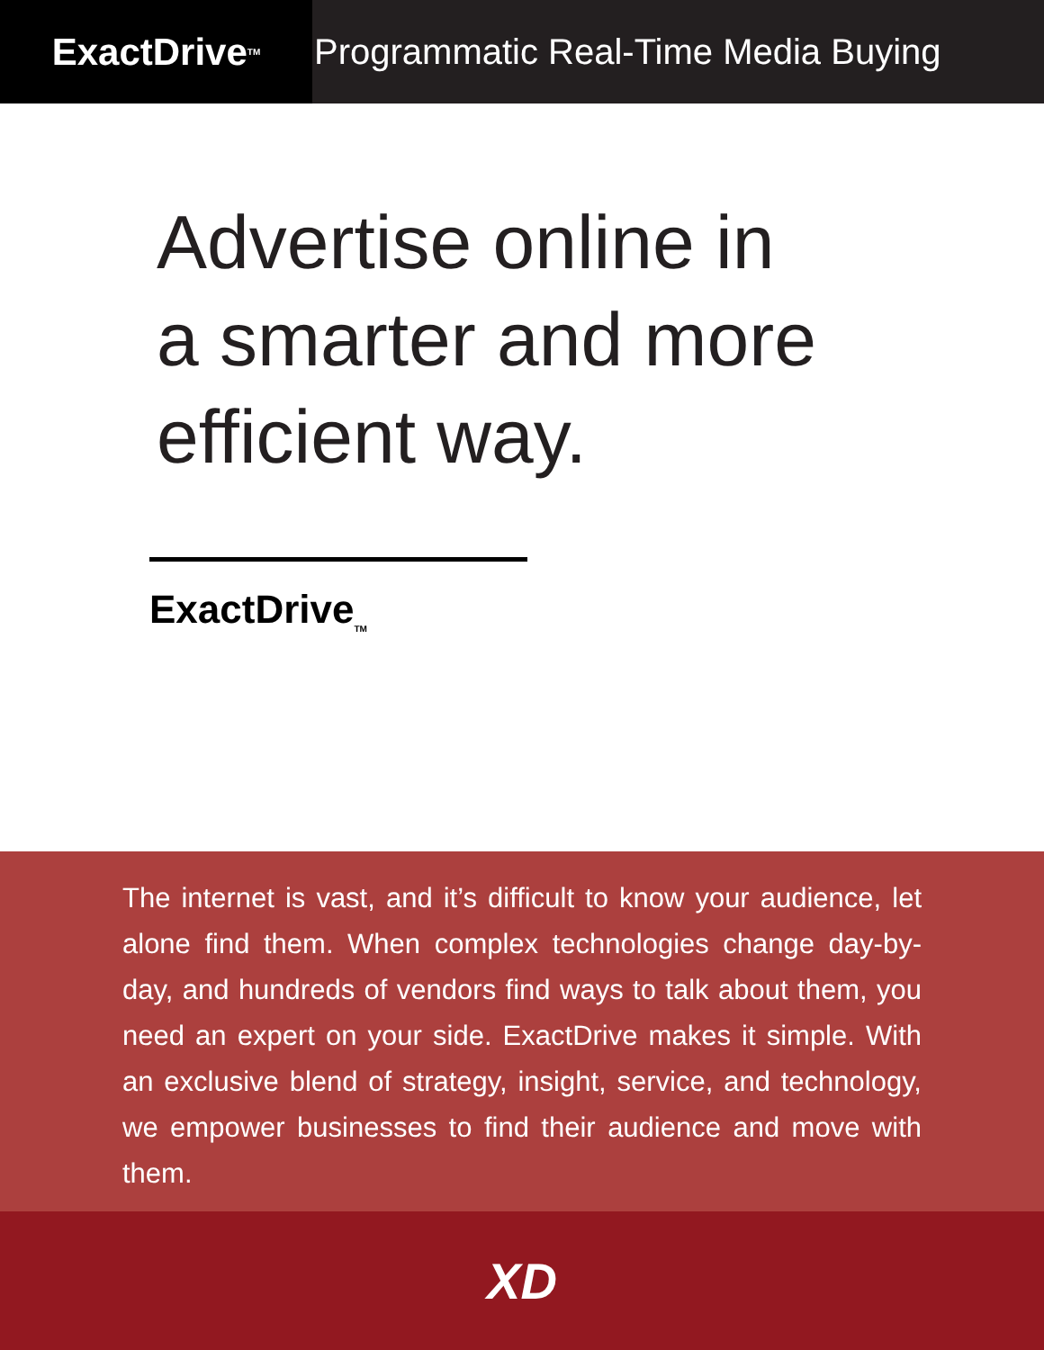ExactDrive<sub>TM</sub>
Programmatic Real-Time Media Buying
Advertise online in
a smarter and more
efficient way.
ExactDrive<sub>TM</sub>
The internet is vast, and it’s difficult to know your audience, let alone find them. When complex technologies change day-by-day, and hundreds of vendors find ways to talk about them, you need an expert on your side. ExactDrive makes it simple. With an exclusive blend of strategy, insight, service, and technology, we empower businesses to find their audience and move with them.
XD